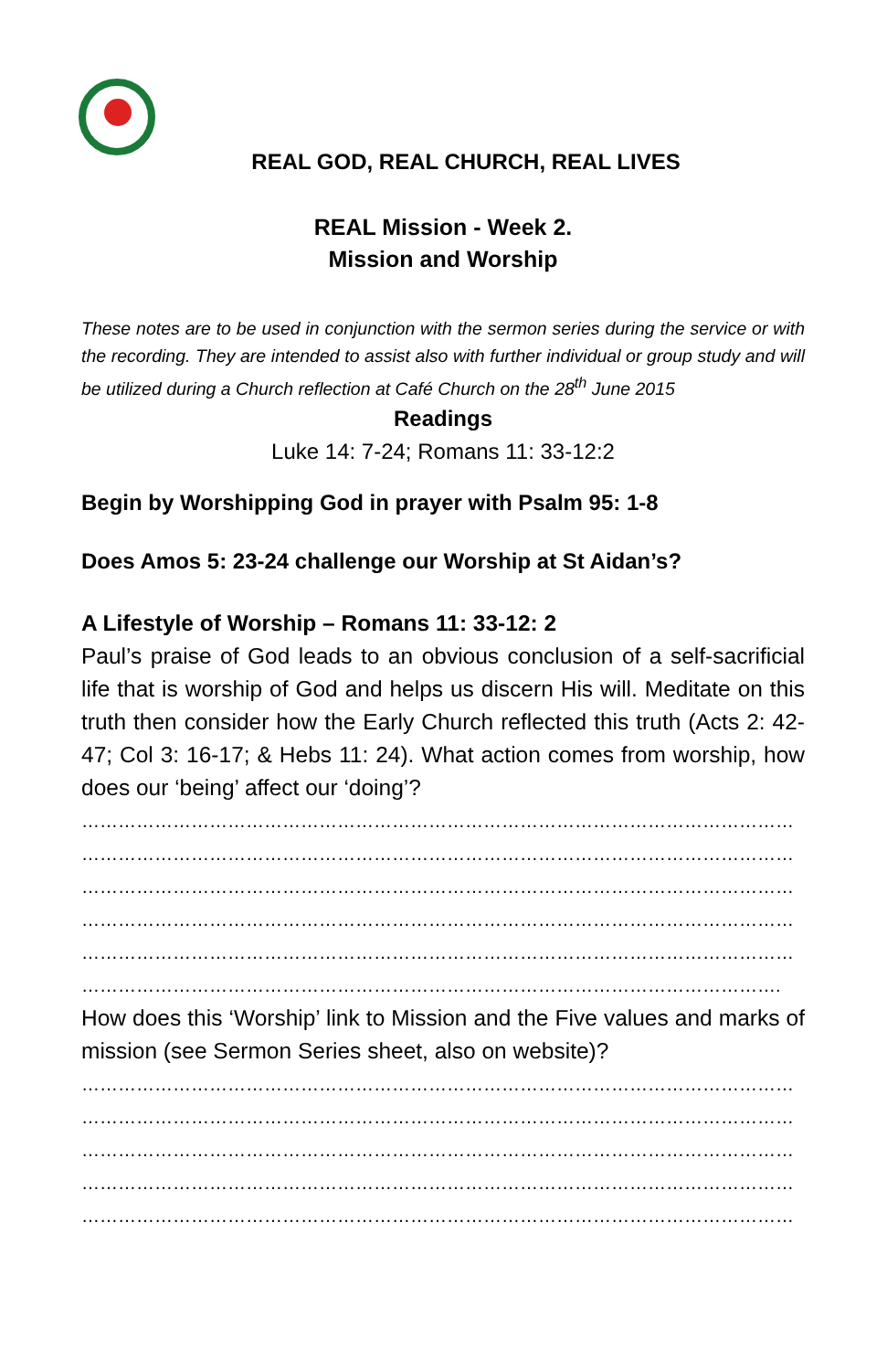REAL GOD, REAL CHURCH, REAL LIVES
REAL Mission - Week 2.
Mission and Worship
These notes are to be used in conjunction with the sermon series during the service or with the recording. They are intended to assist also with further individual or group study and will be utilized during a Church reflection at Café Church on the 28<sup>th</sup> June 2015
Readings
Luke 14: 7-24; Romans 11: 33-12:2
Begin by Worshipping God in prayer with Psalm 95: 1-8
Does Amos 5: 23-24 challenge our Worship at St Aidan’s?
A Lifestyle of Worship – Romans 11: 33-12: 2
Paul’s praise of God leads to an obvious conclusion of a self-sacrificial life that is worship of God and helps us discern His will. Meditate on this truth then consider how the Early Church reflected this truth (Acts 2: 42-47; Col 3: 16-17; & Hebs 11: 24). What action comes from worship, how does our ‘being’ affect our ‘doing’?
………………………………………………………………………………………………………
………………………………………………………………………………………………………
………………………………………………………………………………………………………
………………………………………………………………………………………………………
………………………………………………………………………………………………………
…………………………………………………………………………………………………….
How does this ‘Worship’ link to Mission and the Five values and marks of mission (see Sermon Series sheet, also on website)?
………………………………………………………………………………………………………
………………………………………………………………………………………………………
………………………………………………………………………………………………………
………………………………………………………………………………………………………
………………………………………………………………………………………………………